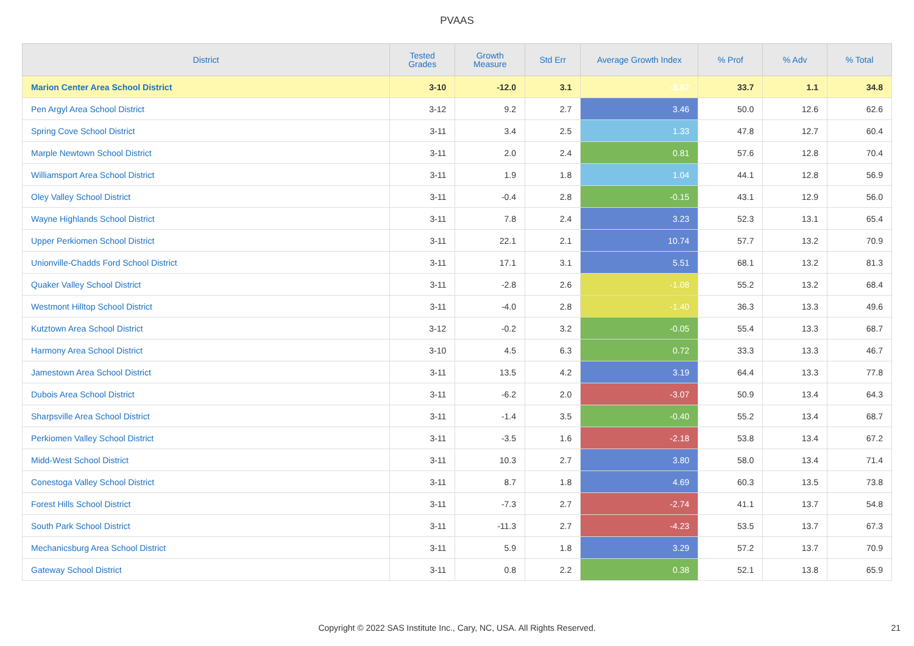PVAAS
| District | Tested Grades | Growth Measure | Std Err | Average Growth Index | % Prof | % Adv | % Total |
| --- | --- | --- | --- | --- | --- | --- | --- |
| Marion Center Area School District | 3-10 | -12.0 | 3.1 | -3.87 | 33.7 | 1.1 | 34.8 |
| Pen Argyl Area School District | 3-12 | 9.2 | 2.7 | 3.46 | 50.0 | 12.6 | 62.6 |
| Spring Cove School District | 3-11 | 3.4 | 2.5 | 1.33 | 47.8 | 12.7 | 60.4 |
| Marple Newtown School District | 3-11 | 2.0 | 2.4 | 0.81 | 57.6 | 12.8 | 70.4 |
| Williamsport Area School District | 3-11 | 1.9 | 1.8 | 1.04 | 44.1 | 12.8 | 56.9 |
| Oley Valley School District | 3-11 | -0.4 | 2.8 | -0.15 | 43.1 | 12.9 | 56.0 |
| Wayne Highlands School District | 3-11 | 7.8 | 2.4 | 3.23 | 52.3 | 13.1 | 65.4 |
| Upper Perkiomen School District | 3-11 | 22.1 | 2.1 | 10.74 | 57.7 | 13.2 | 70.9 |
| Unionville-Chadds Ford School District | 3-11 | 17.1 | 3.1 | 5.51 | 68.1 | 13.2 | 81.3 |
| Quaker Valley School District | 3-11 | -2.8 | 2.6 | -1.08 | 55.2 | 13.2 | 68.4 |
| Westmont Hilltop School District | 3-11 | -4.0 | 2.8 | -1.40 | 36.3 | 13.3 | 49.6 |
| Kutztown Area School District | 3-12 | -0.2 | 3.2 | -0.05 | 55.4 | 13.3 | 68.7 |
| Harmony Area School District | 3-10 | 4.5 | 6.3 | 0.72 | 33.3 | 13.3 | 46.7 |
| Jamestown Area School District | 3-11 | 13.5 | 4.2 | 3.19 | 64.4 | 13.3 | 77.8 |
| Dubois Area School District | 3-11 | -6.2 | 2.0 | -3.07 | 50.9 | 13.4 | 64.3 |
| Sharpsville Area School District | 3-11 | -1.4 | 3.5 | -0.40 | 55.2 | 13.4 | 68.7 |
| Perkiomen Valley School District | 3-11 | -3.5 | 1.6 | -2.18 | 53.8 | 13.4 | 67.2 |
| Midd-West School District | 3-11 | 10.3 | 2.7 | 3.80 | 58.0 | 13.4 | 71.4 |
| Conestoga Valley School District | 3-11 | 8.7 | 1.8 | 4.69 | 60.3 | 13.5 | 73.8 |
| Forest Hills School District | 3-11 | -7.3 | 2.7 | -2.74 | 41.1 | 13.7 | 54.8 |
| South Park School District | 3-11 | -11.3 | 2.7 | -4.23 | 53.5 | 13.7 | 67.3 |
| Mechanicsburg Area School District | 3-11 | 5.9 | 1.8 | 3.29 | 57.2 | 13.7 | 70.9 |
| Gateway School District | 3-11 | 0.8 | 2.2 | 0.38 | 52.1 | 13.8 | 65.9 |
Copyright © 2022 SAS Institute Inc., Cary, NC, USA. All Rights Reserved. 21